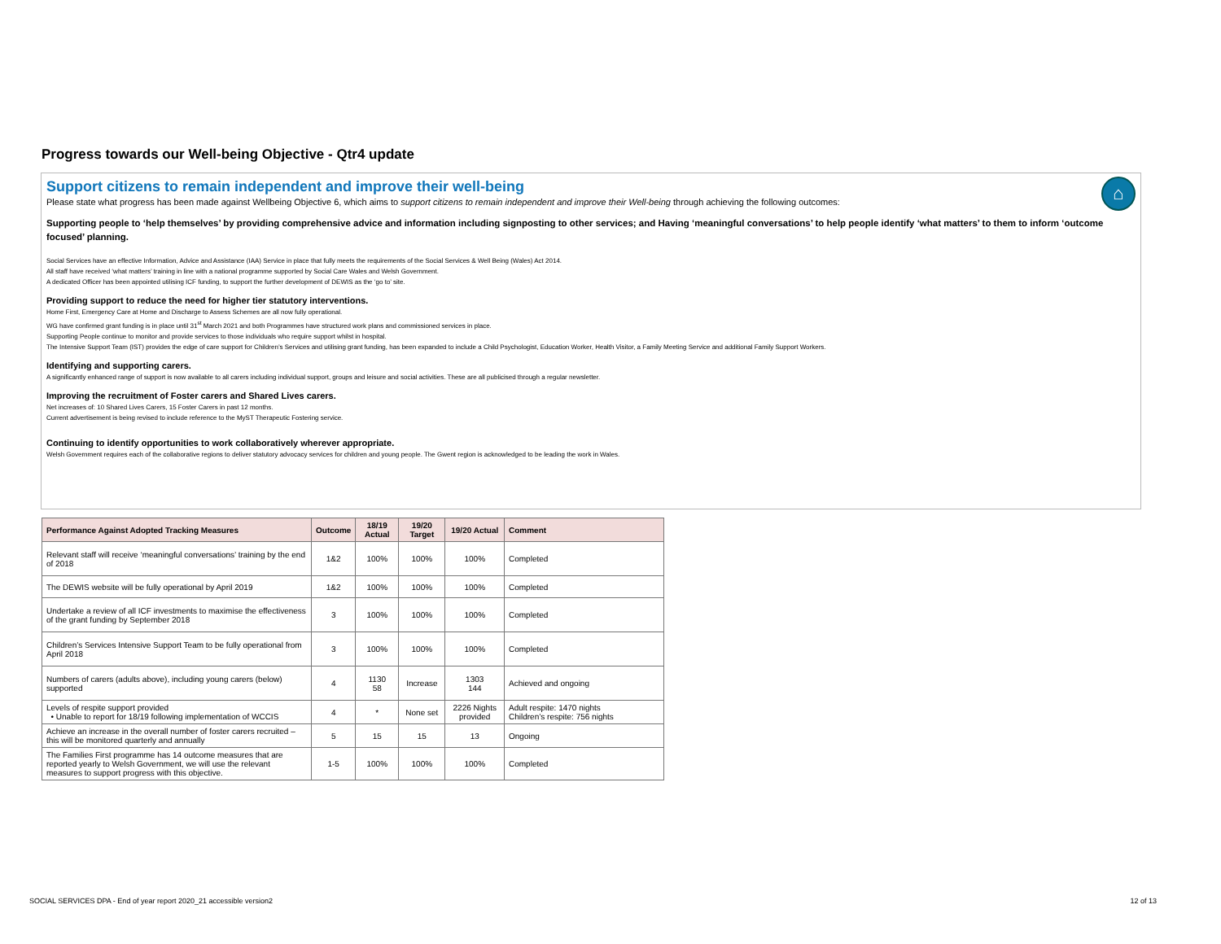Progress towards our Well-being Objective - Qtr4 update
⌂
Support citizens to remain independent and improve their well-being
Please state what progress has been made against Wellbeing Objective 6, which aims to support citizens to remain independent and improve their Well-being through achieving the following outcomes:
Supporting people to ‘help themselves’ by providing comprehensive advice and information including signposting to other services; and Having ‘meaningful conversations’ to help people identify ‘what matters’ to them to inform ‘outcome focused’ planning.
Social Services have an effective Information, Advice and Assistance (IAA) Service in place that fully meets the requirements of the Social Services & Well Being (Wales) Act 2014.
All staff have received ‘what matters’ training in line with a national programme supported by Social Care Wales and Welsh Government.
A dedicated Officer has been appointed utilising ICF funding, to support the further development of DEWIS as the ‘go to’ site.
Providing support to reduce the need for higher tier statutory interventions.
Home First, Emergency Care at Home and Discharge to Assess Schemes are all now fully operational.
WG have confirmed grant funding is in place until 31<sup>st</sup> March 2021 and both Programmes have structured work plans and commissioned services in place.
Supporting People continue to monitor and provide services to those individuals who require support whilst in hospital.
The Intensive Support Team (IST) provides the edge of care support for Children’s Services and utilising grant funding, has been expanded to include a Child Psychologist, Education Worker, Health Visitor, a Family Meeting Service and additional Family Support Workers.
Identifying and supporting carers.
A significantly enhanced range of support is now available to all carers including individual support, groups and leisure and social activities. These are all publicised through a regular newsletter.
Improving the recruitment of Foster carers and Shared Lives carers.
Net increases of: 10 Shared Lives Carers, 15 Foster Carers in past 12 months.
Current advertisement is being revised to include reference to the MyST Therapeutic Fostering service.
Continuing to identify opportunities to work collaboratively wherever appropriate.
Welsh Government requires each of the collaborative regions to deliver statutory advocacy services for children and young people. The Gwent region is acknowledged to be leading the work in Wales.
| Performance Against Adopted Tracking Measures | Outcome | 18/19 Actual | 19/20 Target | 19/20 Actual | Comment |
| --- | --- | --- | --- | --- | --- |
| Relevant staff will receive ‘meaningful conversations’ training by the end of 2018 | 1&2 | 100% | 100% | 100% | Completed |
| The DEWIS website will be fully operational by April 2019 | 1&2 | 100% | 100% | 100% | Completed |
| Undertake a review of all ICF investments to maximise the effectiveness of the grant funding by September 2018 | 3 | 100% | 100% | 100% | Completed |
| Children’s Services Intensive Support Team to be fully operational from April 2018 | 3 | 100% | 100% | 100% | Completed |
| Numbers of carers (adults above), including young carers (below) supported | 4 | 1130 58 | Increase | 1303 144 | Achieved and ongoing |
| Levels of respite support provided • Unable to report for 18/19 following implementation of WCCIS | 4 | * | None set | 2226 Nights provided | Adult respite: 1470 nights Children’s respite: 756 nights |
| Achieve an increase in the overall number of foster carers recruited – this will be monitored quarterly and annually | 5 | 15 | 15 | 13 | Ongoing |
| The Families First programme has 14 outcome measures that are reported yearly to Welsh Government, we will use the relevant measures to support progress with this objective. | 1-5 | 100% | 100% | 100% | Completed |
SOCIAL SERVICES DPA - End of year report 2020_21 accessible version2
12 of 13